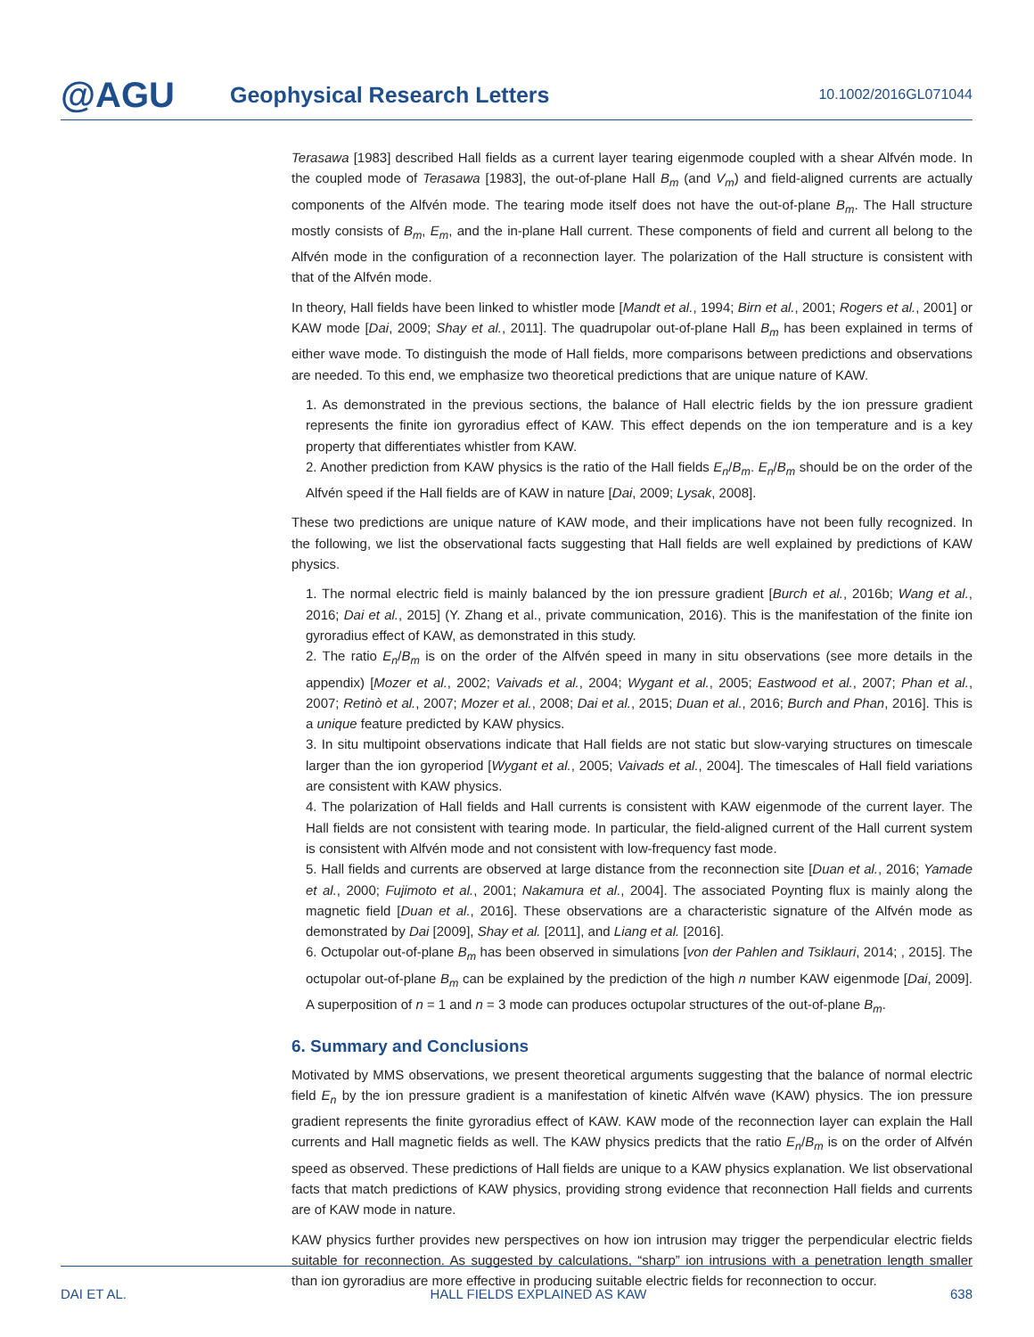@AGU
Geophysical Research Letters
10.1002/2016GL071044
Terasawa [1983] described Hall fields as a current layer tearing eigenmode coupled with a shear Alfvén mode. In the coupled mode of Terasawa [1983], the out-of-plane Hall B<sub>m</sub> (and V<sub>m</sub>) and field-aligned currents are actually components of the Alfvén mode. The tearing mode itself does not have the out-of-plane B<sub>m</sub>. The Hall structure mostly consists of B<sub>m</sub>, E<sub>m</sub>, and the in-plane Hall current. These components of field and current all belong to the Alfvén mode in the configuration of a reconnection layer. The polarization of the Hall structure is consistent with that of the Alfvén mode.
In theory, Hall fields have been linked to whistler mode [Mandt et al., 1994; Birn et al., 2001; Rogers et al., 2001] or KAW mode [Dai, 2009; Shay et al., 2011]. The quadrupolar out-of-plane Hall B<sub>m</sub> has been explained in terms of either wave mode. To distinguish the mode of Hall fields, more comparisons between predictions and observations are needed. To this end, we emphasize two theoretical predictions that are unique nature of KAW.
1. As demonstrated in the previous sections, the balance of Hall electric fields by the ion pressure gradient represents the finite ion gyroradius effect of KAW. This effect depends on the ion temperature and is a key property that differentiates whistler from KAW.
2. Another prediction from KAW physics is the ratio of the Hall fields E<sub>n</sub>/B<sub>m</sub>. E<sub>n</sub>/B<sub>m</sub> should be on the order of the Alfvén speed if the Hall fields are of KAW in nature [Dai, 2009; Lysak, 2008].
These two predictions are unique nature of KAW mode, and their implications have not been fully recognized. In the following, we list the observational facts suggesting that Hall fields are well explained by predictions of KAW physics.
1. The normal electric field is mainly balanced by the ion pressure gradient [Burch et al., 2016b; Wang et al., 2016; Dai et al., 2015] (Y. Zhang et al., private communication, 2016). This is the manifestation of the finite ion gyroradius effect of KAW, as demonstrated in this study.
2. The ratio E<sub>n</sub>/B<sub>m</sub> is on the order of the Alfvén speed in many in situ observations (see more details in the appendix) [Mozer et al., 2002; Vaivads et al., 2004; Wygant et al., 2005; Eastwood et al., 2007; Phan et al., 2007; Retinò et al., 2007; Mozer et al., 2008; Dai et al., 2015; Duan et al., 2016; Burch and Phan, 2016]. This is a unique feature predicted by KAW physics.
3. In situ multipoint observations indicate that Hall fields are not static but slow-varying structures on timescale larger than the ion gyroperiod [Wygant et al., 2005; Vaivads et al., 2004]. The timescales of Hall field variations are consistent with KAW physics.
4. The polarization of Hall fields and Hall currents is consistent with KAW eigenmode of the current layer. The Hall fields are not consistent with tearing mode. In particular, the field-aligned current of the Hall current system is consistent with Alfvén mode and not consistent with low-frequency fast mode.
5. Hall fields and currents are observed at large distance from the reconnection site [Duan et al., 2016; Yamade et al., 2000; Fujimoto et al., 2001; Nakamura et al., 2004]. The associated Poynting flux is mainly along the magnetic field [Duan et al., 2016]. These observations are a characteristic signature of the Alfvén mode as demonstrated by Dai [2009], Shay et al. [2011], and Liang et al. [2016].
6. Octupolar out-of-plane B<sub>m</sub> has been observed in simulations [von der Pahlen and Tsiklauri, 2014; , 2015]. The octupolar out-of-plane B<sub>m</sub> can be explained by the prediction of the high n number KAW eigenmode [Dai, 2009]. A superposition of n = 1 and n = 3 mode can produces octupolar structures of the out-of-plane B<sub>m</sub>.
6. Summary and Conclusions
Motivated by MMS observations, we present theoretical arguments suggesting that the balance of normal electric field E<sub>n</sub> by the ion pressure gradient is a manifestation of kinetic Alfvén wave (KAW) physics. The ion pressure gradient represents the finite gyroradius effect of KAW. KAW mode of the reconnection layer can explain the Hall currents and Hall magnetic fields as well. The KAW physics predicts that the ratio E<sub>n</sub>/B<sub>m</sub> is on the order of Alfvén speed as observed. These predictions of Hall fields are unique to a KAW physics explanation. We list observational facts that match predictions of KAW physics, providing strong evidence that reconnection Hall fields and currents are of KAW mode in nature.
KAW physics further provides new perspectives on how ion intrusion may trigger the perpendicular electric fields suitable for reconnection. As suggested by calculations, “sharp” ion intrusions with a penetration length smaller than ion gyroradius are more effective in producing suitable electric fields for reconnection to occur.
DAI ET AL. HALL FIELDS EXPLAINED AS KAW 638